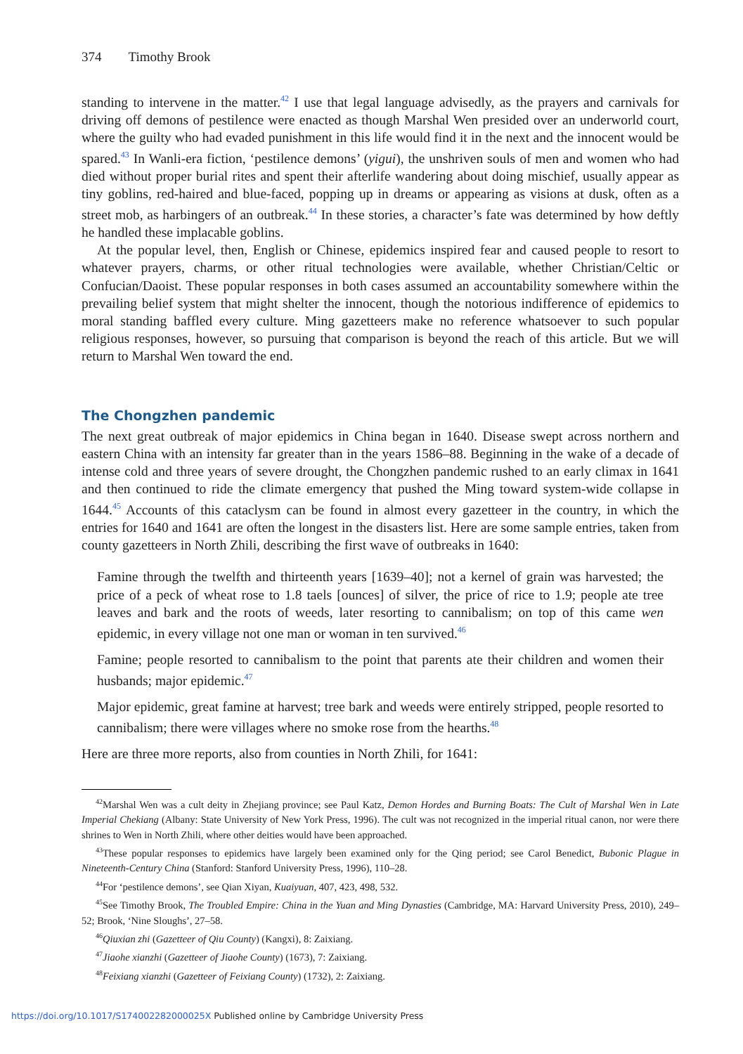374 Timothy Brook
standing to intervene in the matter.<sup>42</sup> I use that legal language advisedly, as the prayers and carnivals for driving off demons of pestilence were enacted as though Marshal Wen presided over an underworld court, where the guilty who had evaded punishment in this life would find it in the next and the innocent would be spared.<sup>43</sup> In Wanli-era fiction, ‘pestilence demons’ (yigui), the unshriven souls of men and women who had died without proper burial rites and spent their afterlife wandering about doing mischief, usually appear as tiny goblins, red-haired and blue-faced, popping up in dreams or appearing as visions at dusk, often as a street mob, as harbingers of an outbreak.<sup>44</sup> In these stories, a character’s fate was determined by how deftly he handled these implacable goblins.
At the popular level, then, English or Chinese, epidemics inspired fear and caused people to resort to whatever prayers, charms, or other ritual technologies were available, whether Christian/Celtic or Confucian/Daoist. These popular responses in both cases assumed an accountability somewhere within the prevailing belief system that might shelter the innocent, though the notorious indifference of epidemics to moral standing baffled every culture. Ming gazetteers make no reference whatsoever to such popular religious responses, however, so pursuing that comparison is beyond the reach of this article. But we will return to Marshal Wen toward the end.
The Chongzhen pandemic
The next great outbreak of major epidemics in China began in 1640. Disease swept across northern and eastern China with an intensity far greater than in the years 1586–88. Beginning in the wake of a decade of intense cold and three years of severe drought, the Chongzhen pandemic rushed to an early climax in 1641 and then continued to ride the climate emergency that pushed the Ming toward system-wide collapse in 1644.<sup>45</sup> Accounts of this cataclysm can be found in almost every gazetteer in the country, in which the entries for 1640 and 1641 are often the longest in the disasters list. Here are some sample entries, taken from county gazetteers in North Zhili, describing the first wave of outbreaks in 1640:
Famine through the twelfth and thirteenth years [1639–40]; not a kernel of grain was harvested; the price of a peck of wheat rose to 1.8 taels [ounces] of silver, the price of rice to 1.9; people ate tree leaves and bark and the roots of weeds, later resorting to cannibalism; on top of this came wen epidemic, in every village not one man or woman in ten survived.<sup>46</sup>
Famine; people resorted to cannibalism to the point that parents ate their children and women their husbands; major epidemic.<sup>47</sup>
Major epidemic, great famine at harvest; tree bark and weeds were entirely stripped, people resorted to cannibalism; there were villages where no smoke rose from the hearths.<sup>48</sup>
Here are three more reports, also from counties in North Zhili, for 1641:
<sup>42</sup> Marshal Wen was a cult deity in Zhejiang province; see Paul Katz, Demon Hordes and Burning Boats: The Cult of Marshal Wen in Late Imperial Chekiang (Albany: State University of New York Press, 1996). The cult was not recognized in the imperial ritual canon, nor were there shrines to Wen in North Zhili, where other deities would have been approached.
<sup>43</sup> These popular responses to epidemics have largely been examined only for the Qing period; see Carol Benedict, Bubonic Plague in Nineteenth-Century China (Stanford: Stanford University Press, 1996), 110–28.
<sup>44</sup> For ‘pestilence demons’, see Qian Xiyan, Kuaiyuan, 407, 423, 498, 532.
<sup>45</sup> See Timothy Brook, The Troubled Empire: China in the Yuan and Ming Dynasties (Cambridge, MA: Harvard University Press, 2010), 249–52; Brook, ‘Nine Sloughs’, 27–58.
<sup>46</sup> Qiuxian zhi (Gazetteer of Qiu County) (Kangxi), 8: Zaixiang.
<sup>47</sup> Jiaohe xianzhi (Gazetteer of Jiaohe County) (1673), 7: Zaixiang.
<sup>48</sup> Feixiang xianzhi (Gazetteer of Feixiang County) (1732), 2: Zaixiang.
https://doi.org/10.1017/S174002282000025X Published online by Cambridge University Press